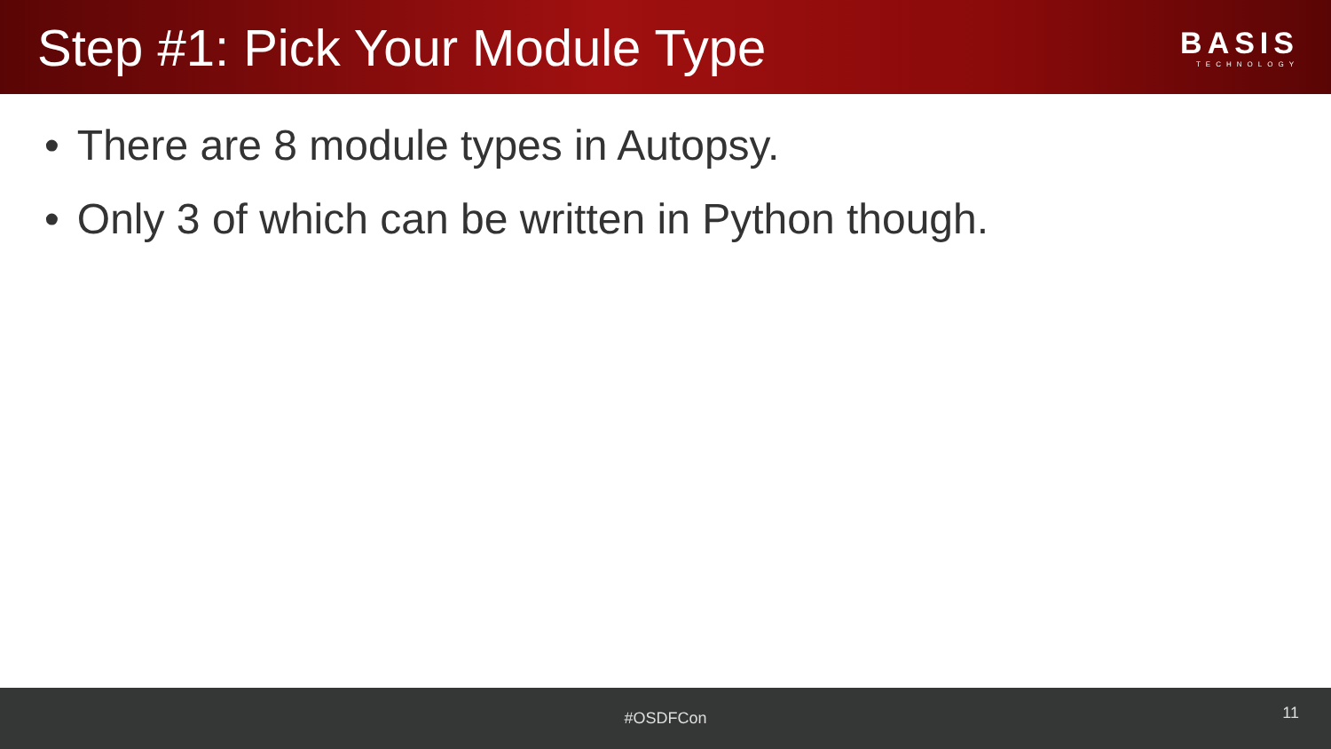Step #1: Pick Your Module Type
BASIS
TECHNOLOGY
• There are 8 module types in Autopsy.
• Only 3 of which can be written in Python though.
#OSDFCon
11